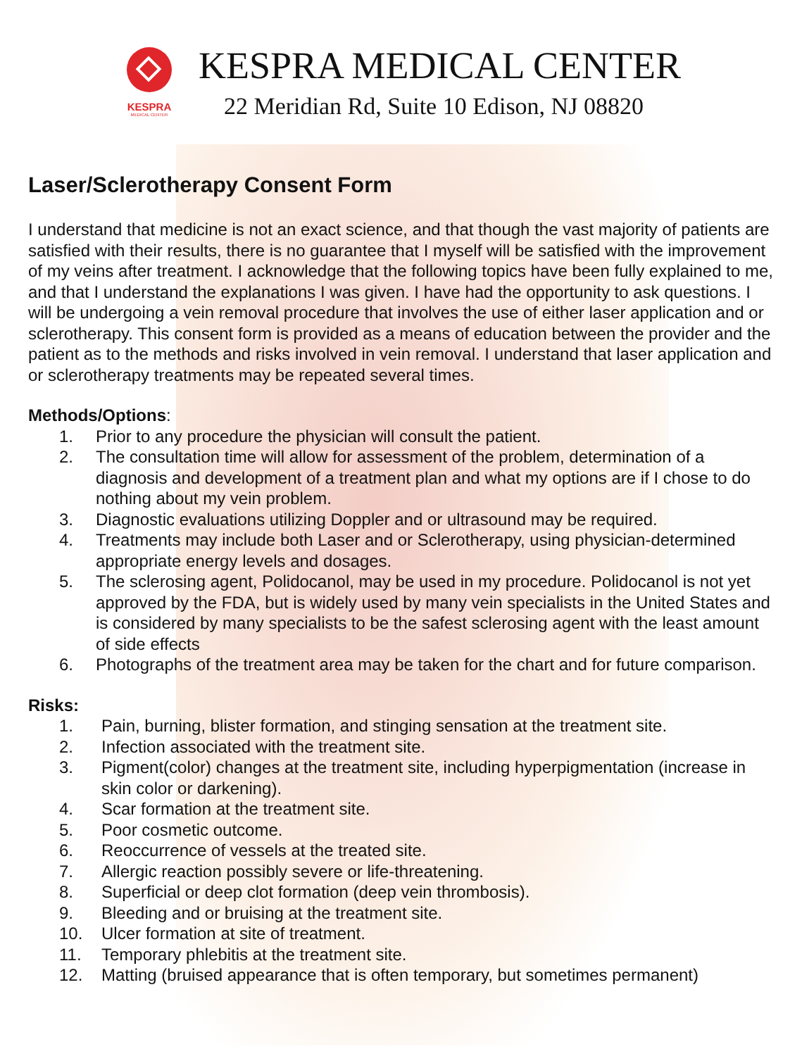KESPRA
MEDICAL CENTER
KESPRA MEDICAL CENTER
22 Meridian Rd, Suite 10 Edison, NJ 08820
Laser/Sclerotherapy Consent Form
I understand that medicine is not an exact science, and that though the vast majority of patients are satisfied with their results, there is no guarantee that I myself will be satisfied with the improvement of my veins after treatment. I acknowledge that the following topics have been fully explained to me, and that I understand the explanations I was given. I have had the opportunity to ask questions. I will be undergoing a vein removal procedure that involves the use of either laser application and or sclerotherapy. This consent form is provided as a means of education between the provider and the patient as to the methods and risks involved in vein removal. I understand that laser application and or sclerotherapy treatments may be repeated several times.
Methods/Options:
1. Prior to any procedure the physician will consult the patient.
2. The consultation time will allow for assessment of the problem, determination of a diagnosis and development of a treatment plan and what my options are if I chose to do nothing about my vein problem.
3. Diagnostic evaluations utilizing Doppler and or ultrasound may be required.
4. Treatments may include both Laser and or Sclerotherapy, using physician-determined appropriate energy levels and dosages.
5. The sclerosing agent, Polidocanol, may be used in my procedure. Polidocanol is not yet approved by the FDA, but is widely used by many vein specialists in the United States and is considered by many specialists to be the safest sclerosing agent with the least amount of side effects
6. Photographs of the treatment area may be taken for the chart and for future comparison.
Risks:
1. Pain, burning, blister formation, and stinging sensation at the treatment site.
2. Infection associated with the treatment site.
3. Pigment(color) changes at the treatment site, including hyperpigmentation (increase in skin color or darkening).
4. Scar formation at the treatment site.
5. Poor cosmetic outcome.
6. Reoccurrence of vessels at the treated site.
7. Allergic reaction possibly severe or life-threatening.
8. Superficial or deep clot formation (deep vein thrombosis).
9. Bleeding and or bruising at the treatment site.
10. Ulcer formation at site of treatment.
11. Temporary phlebitis at the treatment site.
12. Matting (bruised appearance that is often temporary, but sometimes permanent)